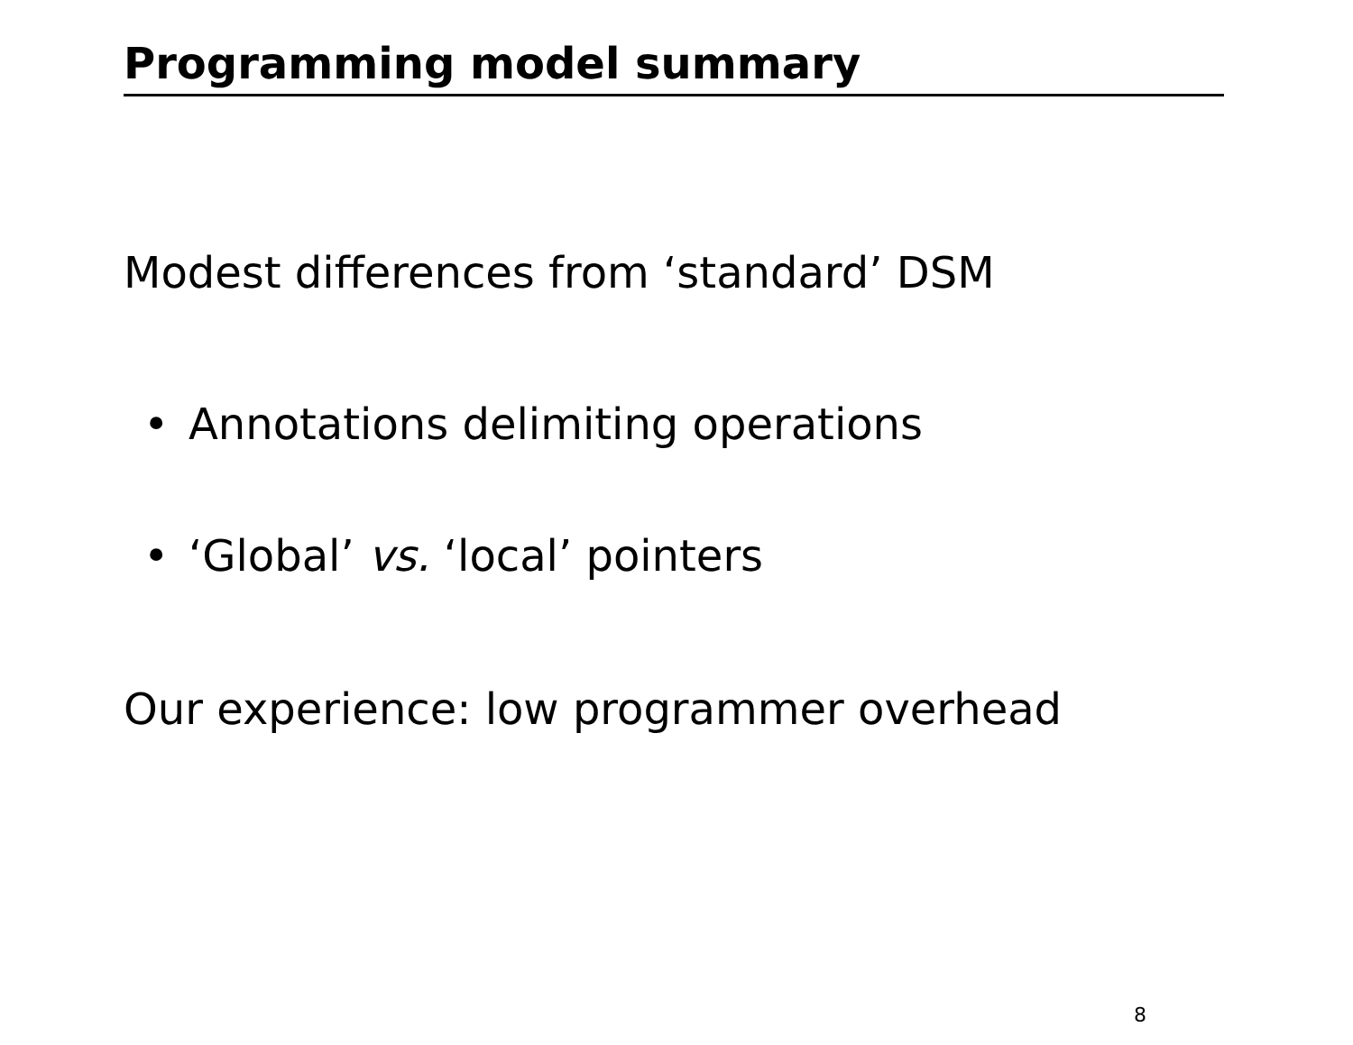Programming model summary
Modest differences from ‘standard’ DSM
• Annotations delimiting operations
• ‘Global’ vs. ‘local’ pointers
Our experience: low programmer overhead
8